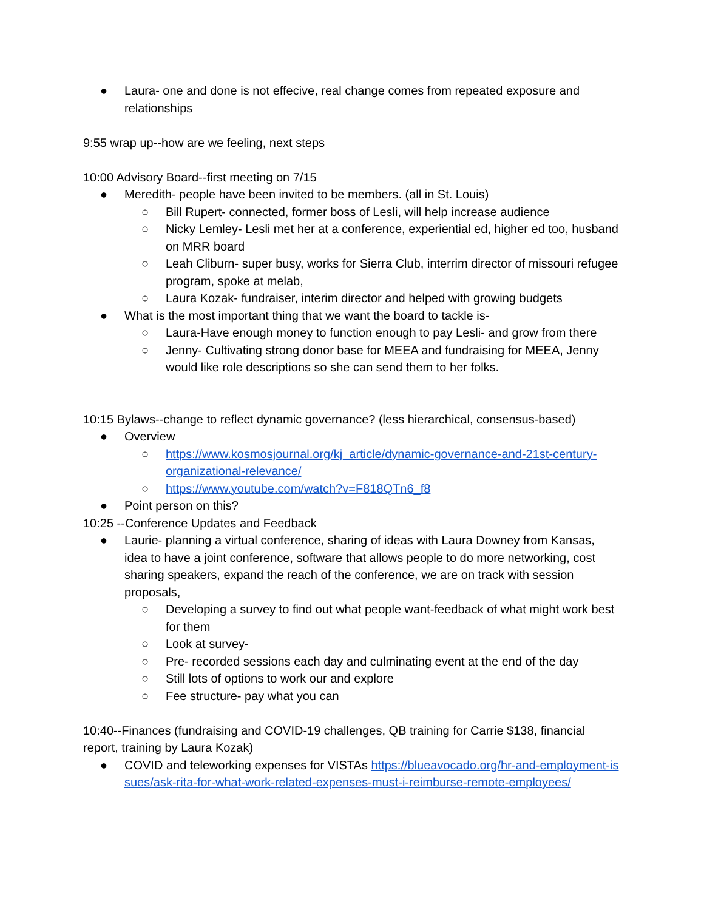● Laura- one and done is not effecive, real change comes from repeated exposure and relationships
9:55 wrap up--how are we feeling, next steps
10:00 Advisory Board--first meeting on 7/15
● Meredith- people have been invited to be members. (all in St. Louis)
○ Bill Rupert- connected, former boss of Lesli, will help increase audience
○ Nicky Lemley- Lesli met her at a conference, experiential ed, higher ed too, husband on MRR board
○ Leah Cliburn- super busy, works for Sierra Club, interrim director of missouri refugee program, spoke at melab,
○ Laura Kozak- fundraiser, interim director and helped with growing budgets
● What is the most important thing that we want the board to tackle is-
○ Laura-Have enough money to function enough to pay Lesli- and grow from there
○ Jenny- Cultivating strong donor base for MEEA and fundraising for MEEA, Jenny would like role descriptions so she can send them to her folks.
10:15 Bylaws--change to reflect dynamic governance? (less hierarchical, consensus-based)
● Overview
○ https://www.kosmosjournal.org/kj_article/dynamic-governance-and-21st-century-organizational-relevance/
○ https://www.youtube.com/watch?v=F818QTn6_f8
● Point person on this?
10:25 --Conference Updates and Feedback
● Laurie- planning a virtual conference, sharing of ideas with Laura Downey from Kansas, idea to have a joint conference, software that allows people to do more networking, cost sharing speakers, expand the reach of the conference, we are on track with session proposals,
○ Developing a survey to find out what people want-feedback of what might work best for them
○ Look at survey-
○ Pre- recorded sessions each day and culminating event at the end of the day
○ Still lots of options to work our and explore
○ Fee structure- pay what you can
10:40--Finances (fundraising and COVID-19 challenges, QB training for Carrie $138, financial report, training by Laura Kozak)
● COVID and teleworking expenses for VISTAs https://blueavocado.org/hr-and-employment-issues/ask-rita-for-what-work-related-expenses-must-i-reimburse-remote-employees/